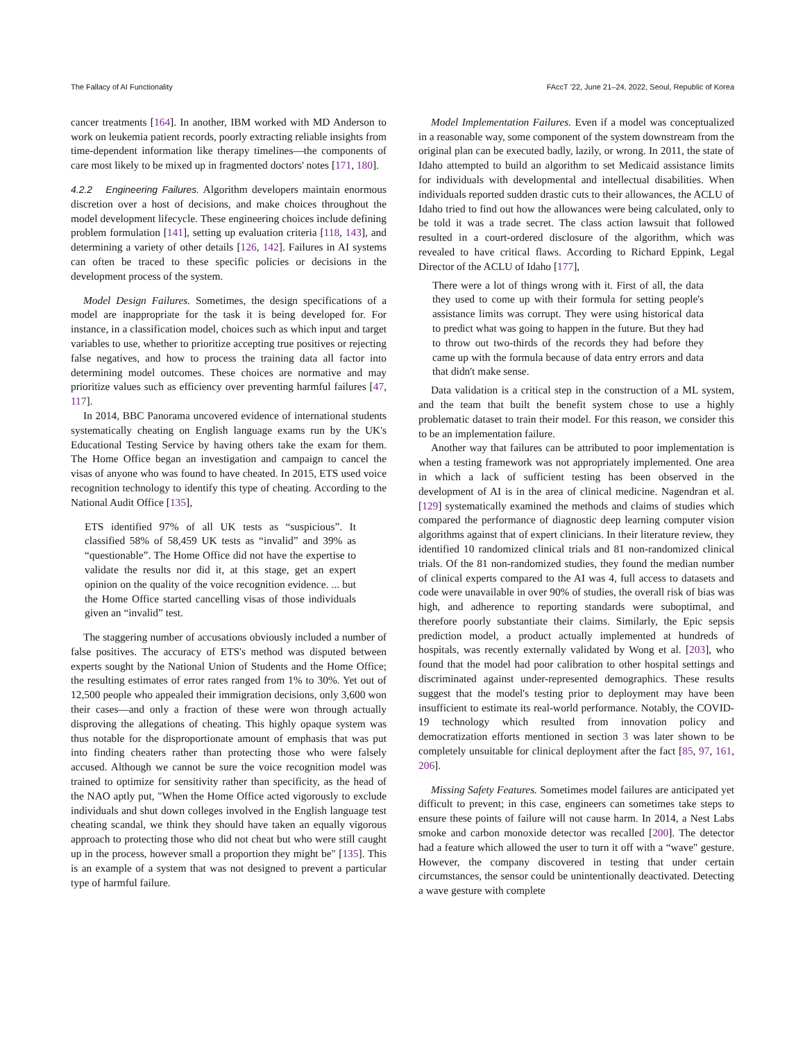The Fallacy of AI Functionality FAccT '22, June 21–24, 2022, Seoul, Republic of Korea
cancer treatments [164]. In another, IBM worked with MD Anderson to work on leukemia patient records, poorly extracting reliable insights from time-dependent information like therapy timelines—the components of care most likely to be mixed up in fragmented doctors' notes [171, 180].
4.2.2 Engineering Failures. Algorithm developers maintain enormous discretion over a host of decisions, and make choices throughout the model development lifecycle. These engineering choices include defining problem formulation [141], setting up evaluation criteria [118, 143], and determining a variety of other details [126, 142]. Failures in AI systems can often be traced to these specific policies or decisions in the development process of the system.
Model Design Failures. Sometimes, the design specifications of a model are inappropriate for the task it is being developed for. For instance, in a classification model, choices such as which input and target variables to use, whether to prioritize accepting true positives or rejecting false negatives, and how to process the training data all factor into determining model outcomes. These choices are normative and may prioritize values such as efficiency over preventing harmful failures [47, 117].
In 2014, BBC Panorama uncovered evidence of international students systematically cheating on English language exams run by the UK's Educational Testing Service by having others take the exam for them. The Home Office began an investigation and campaign to cancel the visas of anyone who was found to have cheated. In 2015, ETS used voice recognition technology to identify this type of cheating. According to the National Audit Office [135],
ETS identified 97% of all UK tests as “suspicious”. It classified 58% of 58,459 UK tests as “invalid” and 39% as “questionable”. The Home Office did not have the expertise to validate the results nor did it, at this stage, get an expert opinion on the quality of the voice recognition evidence. ... but the Home Office started cancelling visas of those individuals given an “invalid” test.
The staggering number of accusations obviously included a number of false positives. The accuracy of ETS's method was disputed between experts sought by the National Union of Students and the Home Office; the resulting estimates of error rates ranged from 1% to 30%. Yet out of 12,500 people who appealed their immigration decisions, only 3,600 won their cases—and only a fraction of these were won through actually disproving the allegations of cheating. This highly opaque system was thus notable for the disproportionate amount of emphasis that was put into finding cheaters rather than protecting those who were falsely accused. Although we cannot be sure the voice recognition model was trained to optimize for sensitivity rather than specificity, as the head of the NAO aptly put, "When the Home Office acted vigorously to exclude individuals and shut down colleges involved in the English language test cheating scandal, we think they should have taken an equally vigorous approach to protecting those who did not cheat but who were still caught up in the process, however small a proportion they might be" [135]. This is an example of a system that was not designed to prevent a particular type of harmful failure.
Model Implementation Failures. Even if a model was conceptualized in a reasonable way, some component of the system downstream from the original plan can be executed badly, lazily, or wrong. In 2011, the state of Idaho attempted to build an algorithm to set Medicaid assistance limits for individuals with developmental and intellectual disabilities. When individuals reported sudden drastic cuts to their allowances, the ACLU of Idaho tried to find out how the allowances were being calculated, only to be told it was a trade secret. The class action lawsuit that followed resulted in a court-ordered disclosure of the algorithm, which was revealed to have critical flaws. According to Richard Eppink, Legal Director of the ACLU of Idaho [177],
There were a lot of things wrong with it. First of all, the data they used to come up with their formula for setting people's assistance limits was corrupt. They were using historical data to predict what was going to happen in the future. But they had to throw out two-thirds of the records they had before they came up with the formula because of data entry errors and data that didn't make sense.
Data validation is a critical step in the construction of a ML system, and the team that built the benefit system chose to use a highly problematic dataset to train their model. For this reason, we consider this to be an implementation failure.
Another way that failures can be attributed to poor implementation is when a testing framework was not appropriately implemented. One area in which a lack of sufficient testing has been observed in the development of AI is in the area of clinical medicine. Nagendran et al. [129] systematically examined the methods and claims of studies which compared the performance of diagnostic deep learning computer vision algorithms against that of expert clinicians. In their literature review, they identified 10 randomized clinical trials and 81 non-randomized clinical trials. Of the 81 non-randomized studies, they found the median number of clinical experts compared to the AI was 4, full access to datasets and code were unavailable in over 90% of studies, the overall risk of bias was high, and adherence to reporting standards were suboptimal, and therefore poorly substantiate their claims. Similarly, the Epic sepsis prediction model, a product actually implemented at hundreds of hospitals, was recently externally validated by Wong et al. [203], who found that the model had poor calibration to other hospital settings and discriminated against under-represented demographics. These results suggest that the model's testing prior to deployment may have been insufficient to estimate its real-world performance. Notably, the COVID-19 technology which resulted from innovation policy and democratization efforts mentioned in section 3 was later shown to be completely unsuitable for clinical deployment after the fact [85, 97, 161, 206].
Missing Safety Features. Sometimes model failures are anticipated yet difficult to prevent; in this case, engineers can sometimes take steps to ensure these points of failure will not cause harm. In 2014, a Nest Labs smoke and carbon monoxide detector was recalled [200]. The detector had a feature which allowed the user to turn it off with a “wave" gesture. However, the company discovered in testing that under certain circumstances, the sensor could be unintentionally deactivated. Detecting a wave gesture with complete